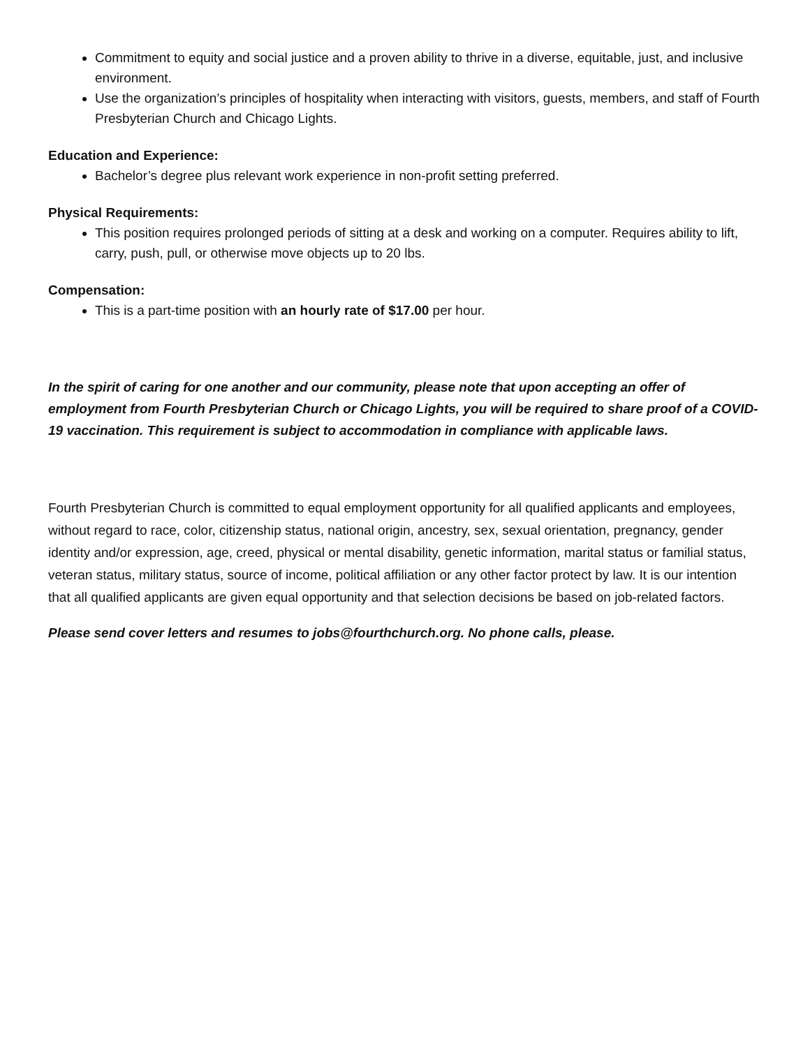Commitment to equity and social justice and a proven ability to thrive in a diverse, equitable, just, and inclusive environment.
Use the organization’s principles of hospitality when interacting with visitors, guests, members, and staff of Fourth Presbyterian Church and Chicago Lights.
Education and Experience:
Bachelor’s degree plus relevant work experience in non-profit setting preferred.
Physical Requirements:
This position requires prolonged periods of sitting at a desk and working on a computer. Requires ability to lift, carry, push, pull, or otherwise move objects up to 20 lbs.
Compensation:
This is a part-time position with an hourly rate of $17.00 per hour.
In the spirit of caring for one another and our community, please note that upon accepting an offer of employment from Fourth Presbyterian Church or Chicago Lights, you will be required to share proof of a COVID-19 vaccination. This requirement is subject to accommodation in compliance with applicable laws.
Fourth Presbyterian Church is committed to equal employment opportunity for all qualified applicants and employees, without regard to race, color, citizenship status, national origin, ancestry, sex, sexual orientation, pregnancy, gender identity and/or expression, age, creed, physical or mental disability, genetic information, marital status or familial status, veteran status, military status, source of income, political affiliation or any other factor protect by law. It is our intention that all qualified applicants are given equal opportunity and that selection decisions be based on job-related factors.
Please send cover letters and resumes to jobs@fourthchurch.org. No phone calls, please.